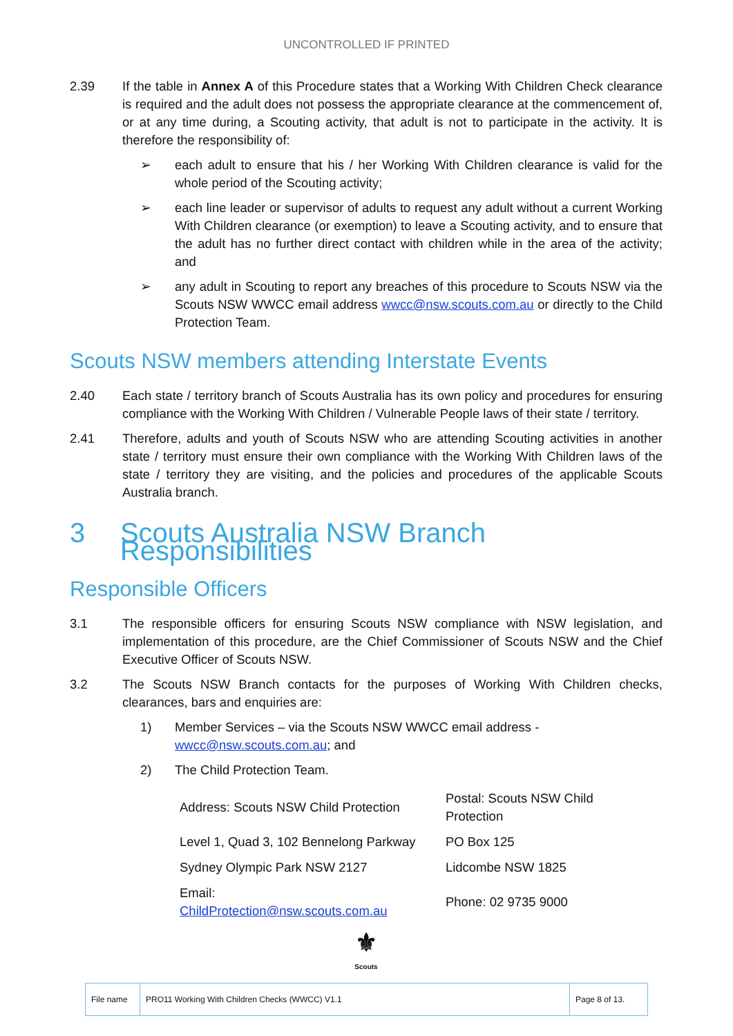UNCONTROLLED IF PRINTED
2.39 If the table in Annex A of this Procedure states that a Working With Children Check clearance is required and the adult does not possess the appropriate clearance at the commencement of, or at any time during, a Scouting activity, that adult is not to participate in the activity. It is therefore the responsibility of:
➢ each adult to ensure that his / her Working With Children clearance is valid for the whole period of the Scouting activity;
➢ each line leader or supervisor of adults to request any adult without a current Working With Children clearance (or exemption) to leave a Scouting activity, and to ensure that the adult has no further direct contact with children while in the area of the activity; and
➢ any adult in Scouting to report any breaches of this procedure to Scouts NSW via the Scouts NSW WWCC email address wwcc@nsw.scouts.com.au or directly to the Child Protection Team.
Scouts NSW members attending Interstate Events
2.40 Each state / territory branch of Scouts Australia has its own policy and procedures for ensuring compliance with the Working With Children / Vulnerable People laws of their state / territory.
2.41 Therefore, adults and youth of Scouts NSW who are attending Scouting activities in another state / territory must ensure their own compliance with the Working With Children laws of the state / territory they are visiting, and the policies and procedures of the applicable Scouts Australia branch.
3 Scouts Australia NSW Branch Responsibilities
Responsible Officers
3.1 The responsible officers for ensuring Scouts NSW compliance with NSW legislation, and implementation of this procedure, are the Chief Commissioner of Scouts NSW and the Chief Executive Officer of Scouts NSW.
3.2 The Scouts NSW Branch contacts for the purposes of Working With Children checks, clearances, bars and enquiries are:
1) Member Services – via the Scouts NSW WWCC email address - wwcc@nsw.scouts.com.au; and
2) The Child Protection Team.
| Address: Scouts NSW Child Protection | Postal: Scouts NSW Child Protection |
| Level 1, Quad 3, 102 Bennelong Parkway | PO Box 125 |
| Sydney Olympic Park NSW 2127 | Lidcombe NSW 1825 |
| Email: ChildProtection@nsw.scouts.com.au | Phone: 02 9735 9000 |
⚜
Scouts
| File name | PRO11 Working With Children Checks (WWCC) V1.1 | Page 8 of 13. |